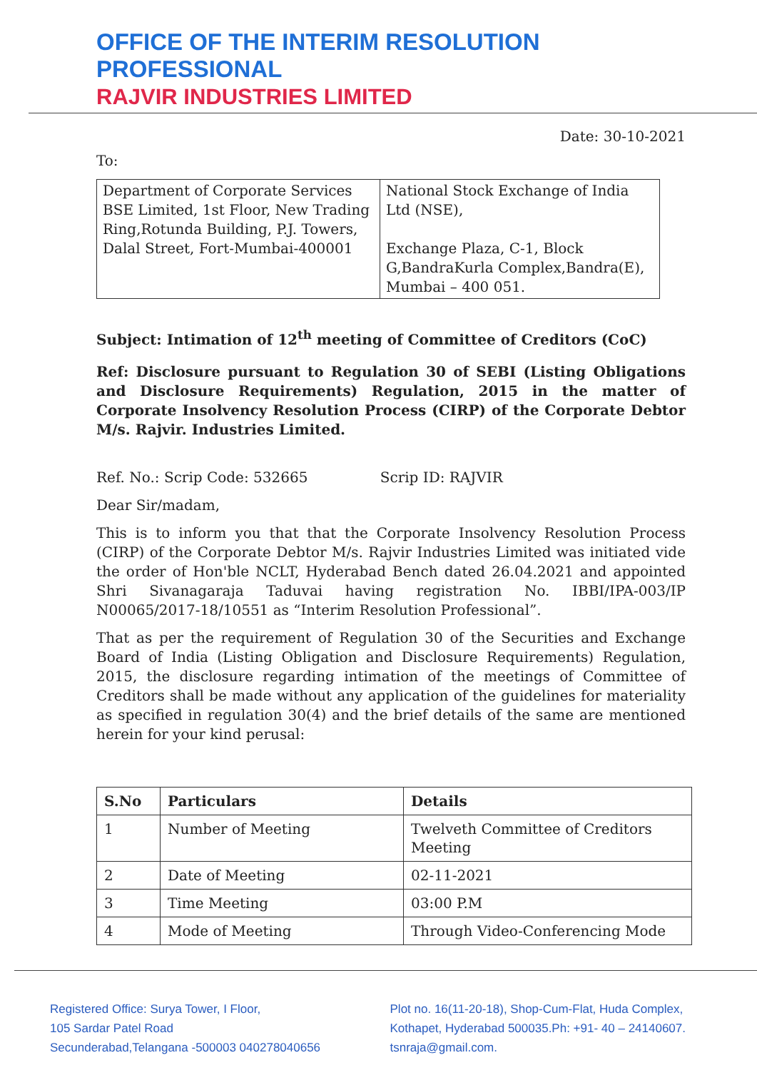OFFICE OF THE INTERIM RESOLUTION PROFESSIONAL
RAJVIR INDUSTRIES LIMITED
Date: 30-10-2021
To:
| Department of Corporate Services BSE Limited, 1st Floor, New Trading Ring,Rotunda Building, P.J. Towers, Dalal Street, Fort-Mumbai-400001 | National Stock Exchange of India Ltd (NSE), Exchange Plaza, C-1, Block G,BandraKurla Complex,Bandra(E), Mumbai – 400 051. |
Subject: Intimation of 12<sup>th</sup> meeting of Committee of Creditors (CoC)
Ref: Disclosure pursuant to Regulation 30 of SEBI (Listing Obligations and Disclosure Requirements) Regulation, 2015 in the matter of Corporate Insolvency Resolution Process (CIRP) of the Corporate Debtor M/s. Rajvir. Industries Limited.
Ref. No.: Scrip Code: 532665 Scrip ID: RAJVIR
Dear Sir/madam,
This is to inform you that that the Corporate Insolvency Resolution Process (CIRP) of the Corporate Debtor M/s. Rajvir Industries Limited was initiated vide the order of Hon'ble NCLT, Hyderabad Bench dated 26.04.2021 and appointed Shri Sivanagaraja Taduvai having registration No. IBBI/IPA-003/IP N00065/2017-18/10551 as “Interim Resolution Professional”.
That as per the requirement of Regulation 30 of the Securities and Exchange Board of India (Listing Obligation and Disclosure Requirements) Regulation, 2015, the disclosure regarding intimation of the meetings of Committee of Creditors shall be made without any application of the guidelines for materiality as specified in regulation 30(4) and the brief details of the same are mentioned herein for your kind perusal:
| S.No | Particulars | Details |
| --- | --- | --- |
| 1 | Number of Meeting | Twelveth Committee of Creditors Meeting |
| 2 | Date of Meeting | 02-11-2021 |
| 3 | Time Meeting | 03:00 P.M |
| 4 | Mode of Meeting | Through Video-Conferencing Mode |
Registered Office: Surya Tower, I Floor,
105 Sardar Patel Road
Secunderabad,Telangana -500003 040278040656
Plot no. 16(11-20-18), Shop-Cum-Flat, Huda Complex,
Kothapet, Hyderabad 500035.Ph: +91- 40 – 24140607.
tsnraja@gmail.com.